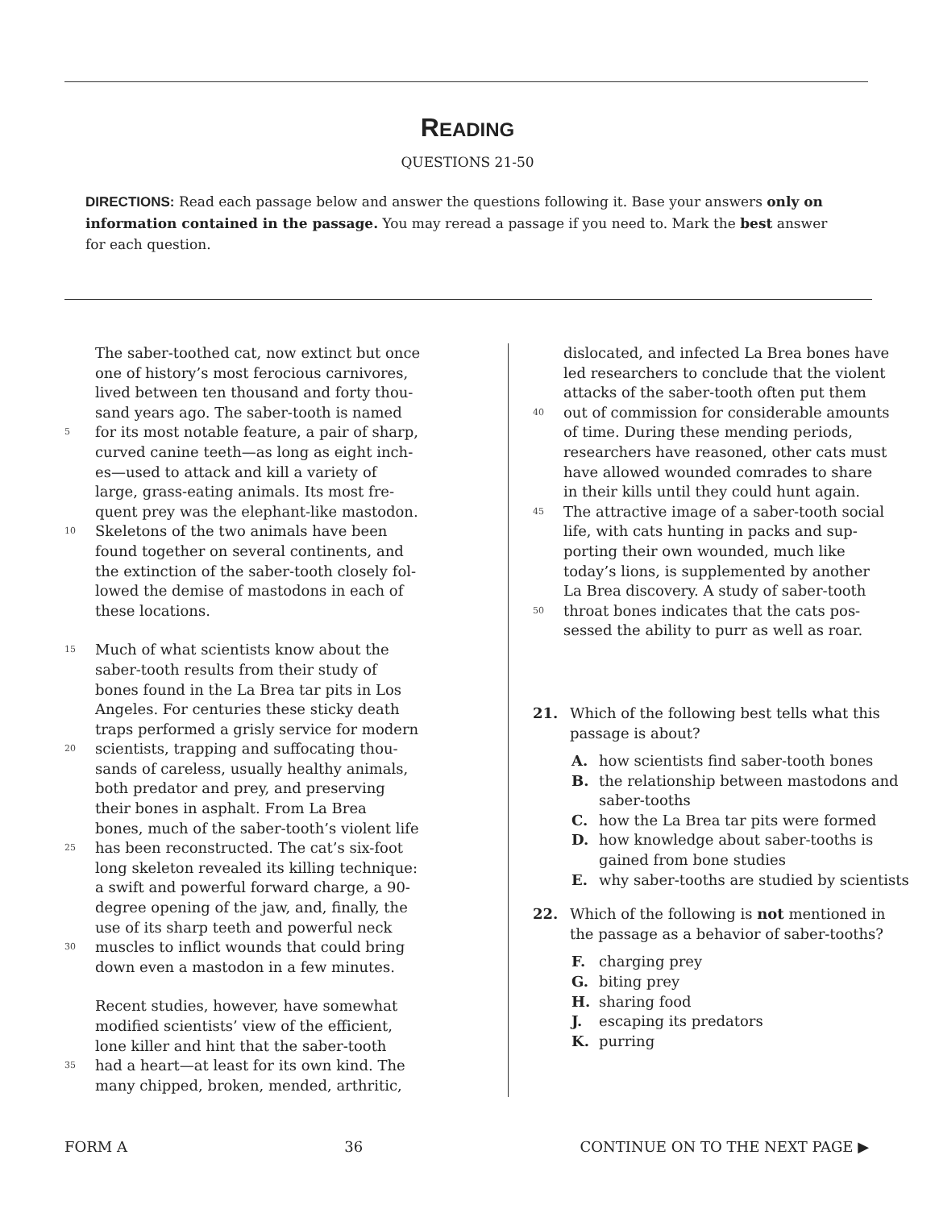READING
QUESTIONS 21-50
DIRECTIONS: Read each passage below and answer the questions following it. Base your answers only on information contained in the passage. You may reread a passage if you need to. Mark the best answer for each question.
The saber-toothed cat, now extinct but once
one of history’s most ferocious carnivores,
lived between ten thousand and forty thou-
sand years ago. The saber-tooth is named
5 for its most notable feature, a pair of sharp,
curved canine teeth—as long as eight inch-
es—used to attack and kill a variety of
large, grass-eating animals. Its most fre-
quent prey was the elephant-like mastodon.
10 Skeletons of the two animals have been
found together on several continents, and
the extinction of the saber-tooth closely fol-
lowed the demise of mastodons in each of
these locations.
15 Much of what scientists know about the
saber-tooth results from their study of
bones found in the La Brea tar pits in Los
Angeles. For centuries these sticky death
traps performed a grisly service for modern
20 scientists, trapping and suffocating thou-
sands of careless, usually healthy animals,
both predator and prey, and preserving
their bones in asphalt. From La Brea
bones, much of the saber-tooth’s violent life
25 has been reconstructed. The cat’s six-foot
long skeleton revealed its killing technique:
a swift and powerful forward charge, a 90-
degree opening of the jaw, and, finally, the
use of its sharp teeth and powerful neck
30 muscles to inflict wounds that could bring
down even a mastodon in a few minutes.
Recent studies, however, have somewhat
modified scientists’ view of the efficient,
lone killer and hint that the saber-tooth
35 had a heart—at least for its own kind. The
many chipped, broken, mended, arthritic,
dislocated, and infected La Brea bones have
led researchers to conclude that the violent
attacks of the saber-tooth often put them
40 out of commission for considerable amounts
of time. During these mending periods,
researchers have reasoned, other cats must
have allowed wounded comrades to share
in their kills until they could hunt again.
45 The attractive image of a saber-tooth social
life, with cats hunting in packs and sup-
porting their own wounded, much like
today’s lions, is supplemented by another
La Brea discovery. A study of saber-tooth
50 throat bones indicates that the cats pos-
sessed the ability to purr as well as roar.
21. Which of the following best tells what this
passage is about?
A. how scientists find saber-tooth bones
B. the relationship between mastodons and
saber-tooths
C. how the La Brea tar pits were formed
D. how knowledge about saber-tooths is
gained from bone studies
E. why saber-tooths are studied by scientists
22. Which of the following is not mentioned in
the passage as a behavior of saber-tooths?
F. charging prey
G. biting prey
H. sharing food
J. escaping its predators
K. purring
FORM A 36 CONTINUE ON TO THE NEXT PAGE ▶